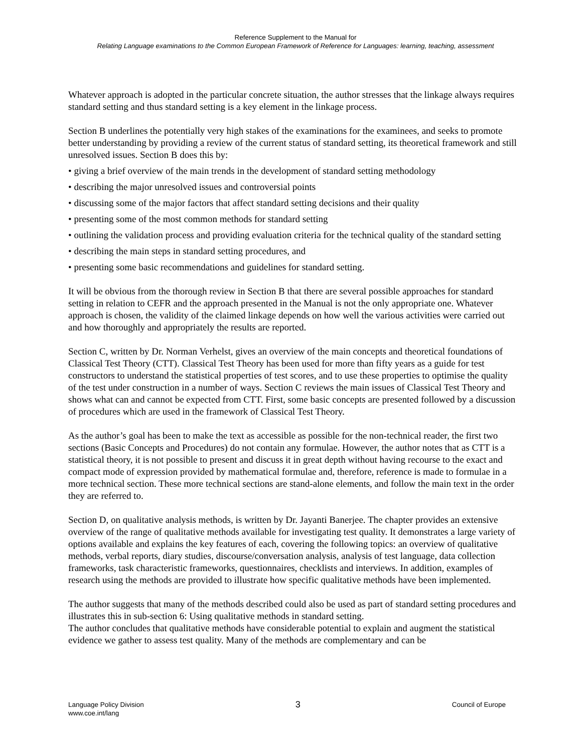Reference Supplement to the Manual for
Relating Language examinations to the Common European Framework of Reference for Languages: learning, teaching, assessment
Whatever approach is adopted in the particular concrete situation, the author stresses that the linkage always requires standard setting and thus standard setting is a key element in the linkage process.
Section B underlines the potentially very high stakes of the examinations for the examinees, and seeks to promote better understanding by providing a review of the current status of standard setting, its theoretical framework and still unresolved issues. Section B does this by:
• giving a brief overview of the main trends in the development of standard setting methodology
• describing the major unresolved issues and controversial points
• discussing some of the major factors that affect standard setting decisions and their quality
• presenting some of the most common methods for standard setting
• outlining the validation process and providing evaluation criteria for the technical quality of the standard setting
• describing the main steps in standard setting procedures, and
• presenting some basic recommendations and guidelines for standard setting.
It will be obvious from the thorough review in Section B that there are several possible approaches for standard setting in relation to CEFR and the approach presented in the Manual is not the only appropriate one. Whatever approach is chosen, the validity of the claimed linkage depends on how well the various activities were carried out and how thoroughly and appropriately the results are reported.
Section C, written by Dr. Norman Verhelst, gives an overview of the main concepts and theoretical foundations of Classical Test Theory (CTT). Classical Test Theory has been used for more than fifty years as a guide for test constructors to understand the statistical properties of test scores, and to use these properties to optimise the quality of the test under construction in a number of ways. Section C reviews the main issues of Classical Test Theory and shows what can and cannot be expected from CTT. First, some basic concepts are presented followed by a discussion of procedures which are used in the framework of Classical Test Theory.
As the author’s goal has been to make the text as accessible as possible for the non-technical reader, the first two sections (Basic Concepts and Procedures) do not contain any formulae. However, the author notes that as CTT is a statistical theory, it is not possible to present and discuss it in great depth without having recourse to the exact and compact mode of expression provided by mathematical formulae and, therefore, reference is made to formulae in a more technical section. These more technical sections are stand-alone elements, and follow the main text in the order they are referred to.
Section D, on qualitative analysis methods, is written by Dr. Jayanti Banerjee. The chapter provides an extensive overview of the range of qualitative methods available for investigating test quality. It demonstrates a large variety of options available and explains the key features of each, covering the following topics: an overview of qualitative methods, verbal reports, diary studies, discourse/conversation analysis, analysis of test language, data collection frameworks, task characteristic frameworks, questionnaires, checklists and interviews. In addition, examples of research using the methods are provided to illustrate how specific qualitative methods have been implemented.
The author suggests that many of the methods described could also be used as part of standard setting procedures and illustrates this in sub-section 6: Using qualitative methods in standard setting.
The author concludes that qualitative methods have considerable potential to explain and augment the statistical evidence we gather to assess test quality. Many of the methods are complementary and can be
Language Policy Division
www.coe.int/lang
3
Council of Europe